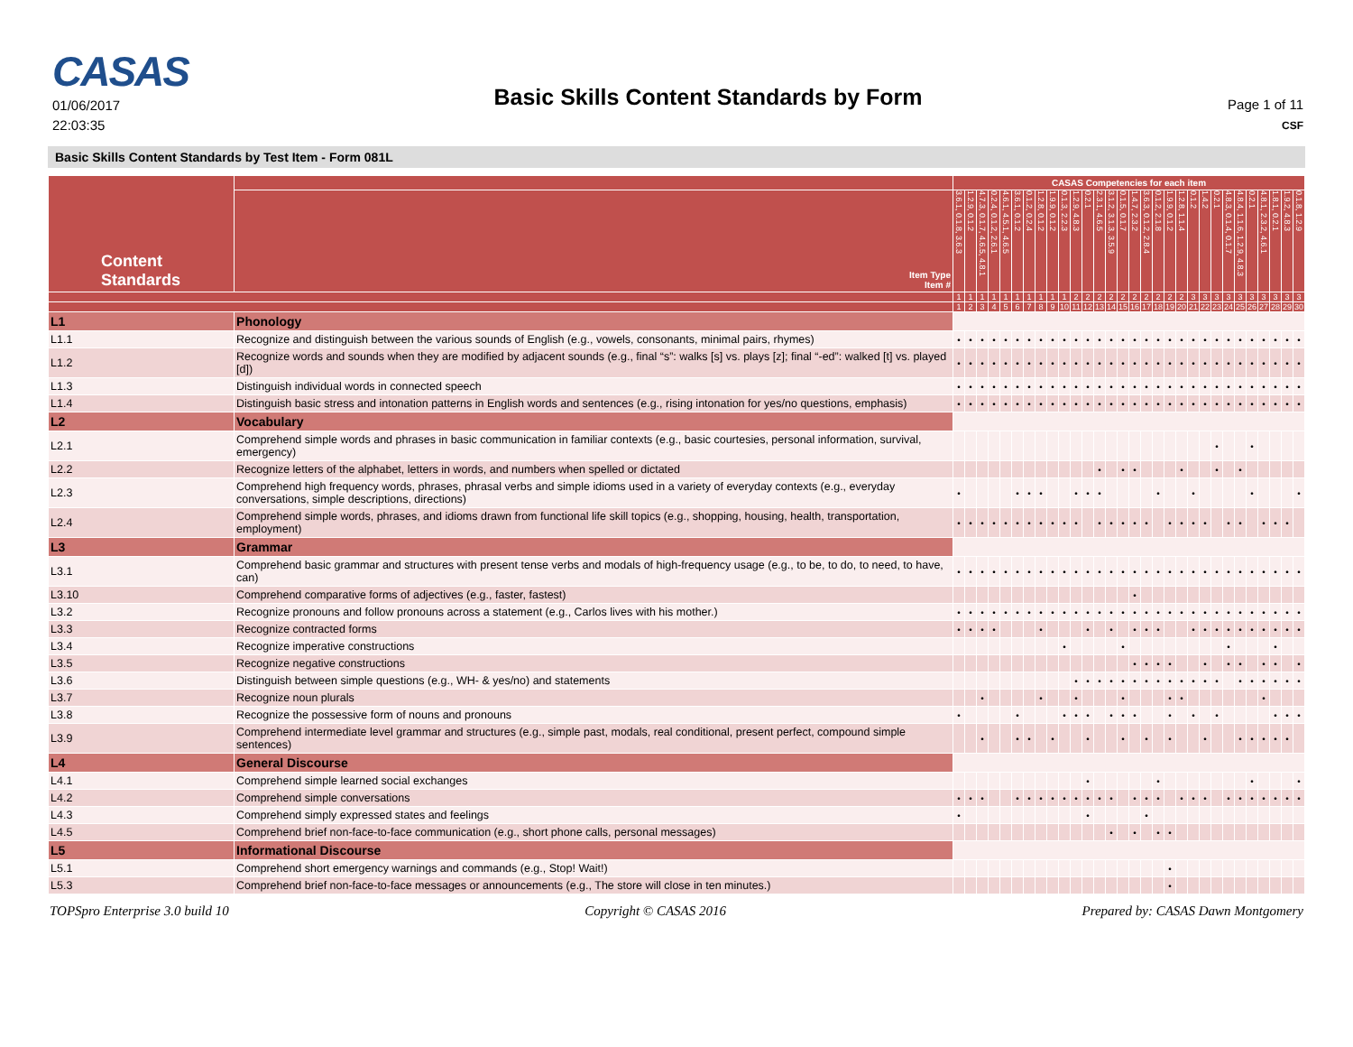CASAS
01/06/2017
22:03:35
Basic Skills Content Standards by Form
Page 1 of 11
CSF
Basic Skills Content Standards by Test Item - Form 081L
| Content Standards | | | CASAS Competencies for each item | | | | | | | | | | | | | | | | | | | | | | | | | | | | | |
| --- | --- | --- | --- | --- | --- | --- | --- | --- | --- | --- | --- | --- | --- | --- | --- | --- | --- | --- | --- | --- | --- | --- | --- | --- | --- | --- | --- | --- | --- | --- | --- | --- |
| | | Item Type Item # | 3.6.1, 0.1.8, 3.6.3 | 1.2.9, 0.1.2 | 4.7.3, 0.1.7, 4.6.5, 4.8.1 | 0.2.4, 0.1.2, 2.6.1 | 4.6.1, 4.5.1, 4.6.5 | 3.6.1, 0.1.2 | 0.1.2, 0.2.4 | 1.2.8, 0.1.2 | 1.9.9, 0.1.2 | 0.1.3, 2.2.3 | 1.2.9, 4.8.3 | 0.2.1 | 2.3.1, 4.6.5 | 3.1.2, 3.1.3, 3.5.9 | 0.1.5, 0.1.7 | 1.4.7, 2.3.2 | 3.6.3, 0.1.2, 2.8.4 | 0.1.2, 2.1.8 | 1.9.9, 0.1.2 | 1.2.8, 1.1.4 | 0.1.2 | 1.4.2 | 0.2.1 | 4.8.3, 0.1.4, 0.1.7 | 4.8.4, 1.1.6, 1.2.9, 4.8.3 | 0.2.1 | 4.8.1, 2.3.2, 4.6.1 | 1.8.1, 0.2.1 | 1.9.2, 4.8.3 | 0.1.8, 1.2.9 |
| | | | 1 | 1 | 1 | 1 | 1 | 1 | 1 | 1 | 1 | 1 | 2 | 2 | 2 | 2 | 2 | 2 | 2 | 2 | 2 | 2 | 3 | 3 | 3 | 3 | 3 | 3 | 3 | 3 | 3 | 3 |
| | | | 1 | 2 | 3 | 4 | 5 | 6 | 7 | 8 | 9 | 10 | 11 | 12 | 13 | 14 | 15 | 16 | 17 | 18 | 19 | 20 | 21 | 22 | 23 | 24 | 25 | 26 | 27 | 28 | 29 | 30 |
| L1 | Phonology | | | | | | | | | | | | | | | | | | | | | | | | | | | | | | | |
| L1.1 | Recognize and distinguish between the various sounds of English (e.g., vowels, consonants, minimal pairs, rhymes) | | • | • | • | • | • | • | • | • | • | • | • | • | • | • | • | • | • | • | • | • | • | • | • | • | • | • | • | • | • | • |
| L1.2 | Recognize words and sounds when they are modified by adjacent sounds (e.g., final “s”: walks [s] vs. plays [z]; final “-ed”: walked [t] vs. played [d]) | | • | • | • | • | • | • | • | • | • | • | • | • | • | • | • | • | • | • | • | • | • | • | • | • | • | • | • | • | • | • |
| L1.3 | Distinguish individual words in connected speech | | • | • | • | • | • | • | • | • | • | • | • | • | • | • | • | • | • | • | • | • | • | • | • | • | • | • | • | • | • | • |
| L1.4 | Distinguish basic stress and intonation patterns in English words and sentences (e.g., rising intonation for yes/no questions, emphasis) | | • | • | • | • | • | • | • | • | • | • | • | • | • | • | • | • | • | • | • | • | • | • | • | • | • | • | • | • | • | • |
| L2 | Vocabulary | | | | | | | | | | | | | | | | | | | | | | | | | | | | | | | |
| L2.1 | Comprehend simple words and phrases in basic communication in familiar contexts (e.g., basic courtesies, personal information, survival, emergency) | | | | | | | | | | | | | | | | | | | | | | | | • | | | • | | | | |
| L2.2 | Recognize letters of the alphabet, letters in words, and numbers when spelled or dictated | | | | | | | | | | | | | | • | | • | • | | | | • | | | • | | • | | | | | |
| L2.3 | Comprehend high frequency words, phrases, phrasal verbs and simple idioms used in a variety of everyday contexts (e.g., everyday conversations, simple descriptions, directions) | | • | | | | | • | • | • | | | • | • | • | | | | | • | | | • | | | | | • | | | | • |
| L2.4 | Comprehend simple words, phrases, and idioms drawn from functional life skill topics (e.g., shopping, housing, health, transportation, employment) | | • | • | • | • | • | • | • | • | • | • | • | | • | • | • | • | • | | • | • | • | • | | • | • | | • | • | • | |
| L3 | Grammar | | | | | | | | | | | | | | | | | | | | | | | | | | | | | | | |
| L3.1 | Comprehend basic grammar and structures with present tense verbs and modals of high-frequency usage (e.g., to be, to do, to need, to have, can) | | • | • | • | • | • | • | • | • | • | • | • | • | • | • | • | • | • | • | • | • | • | • | • | • | • | • | • | • | • | • |
| L3.10 | Comprehend comparative forms of adjectives (e.g., faster, fastest) | | | | | | | | | | | | | | | | | • | | | | | | | | | | | | | | |
| L3.2 | Recognize pronouns and follow pronouns across a statement (e.g., Carlos lives with his mother.) | | • | • | • | • | • | • | • | • | • | • | • | • | • | • | • | • | • | • | • | • | • | • | • | • | • | • | • | • | • | • |
| L3.3 | Recognize contracted forms | | • | • | • | • | | | | • | | | | • | | • | | • | • | • | | | • | • | • | • | • | • | • | • | • | • |
| L3.4 | Recognize imperative constructions | | | | | | | | | | | • | | | | | • | | | | | | | | | • | | | | • | | |
| L3.5 | Recognize negative constructions | | | | | | | | | | | | | | | | | • | • | • | • | | | • | | • | • | | • | • | | • |
| L3.6 | Distinguish between simple questions (e.g., WH- & yes/no) and statements | | | | | | | | | | | | • | • | • | • | • | • | • | • | • | • | • | • | • | | • | • | • | • | • | • |
| L3.7 | Recognize noun plurals | | | | • | | | | | • | | | • | | | | • | | | | • | • | | | | | | | • | | | |
| L3.8 | Recognize the possessive form of nouns and pronouns | | • | | | | | • | | | | • | • | • | | • | • | • | | | • | | • | | • | | | | | • | • | • |
| L3.9 | Comprehend intermediate level grammar and structures (e.g., simple past, modals, real conditional, present perfect, compound simple sentences) | | | | • | | | • | • | | • | | | • | | | • | | • | | • | | | • | | | • | • | • | • | • | |
| L4 | General Discourse | | | | | | | | | | | | | | | | | | | | | | | | | | | | | | | |
| L4.1 | Comprehend simple learned social exchanges | | | | | | | | | | | | | • | | | | | | • | | | | | | | | • | | | | • |
| L4.2 | Comprehend simple conversations | | • | • | • | | | • | • | • | • | • | • | • | • | • | | • | • | • | | • | • | • | | • | • | • | • | • | • | • |
| L4.3 | Comprehend simply expressed states and feelings | | • | | | | | | | | | | | • | | | | | • | | | | | | | | | | | | | |
| L4.5 | Comprehend brief non-face-to-face communication (e.g., short phone calls, personal messages) | | | | | | | | | | | | | | | • | | • | | • | • | | | | | | | | | | | |
| L5 | Informational Discourse | | | | | | | | | | | | | | | | | | | | | | | | | | | | | | | |
| L5.1 | Comprehend short emergency warnings and commands (e.g., Stop! Wait!) | | | | | | | | | | | | | | | | | | | | • | | | | | | | | | | | |
| L5.3 | Comprehend brief non-face-to-face messages or announcements (e.g., The store will close in ten minutes.) | | | | | | | | | | | | | | | | | | | | • | | | | | | | | | | | |
TOPSpro Enterprise 3.0 build 10 Copyright © CASAS 2016 Prepared by: CASAS Dawn Montgomery